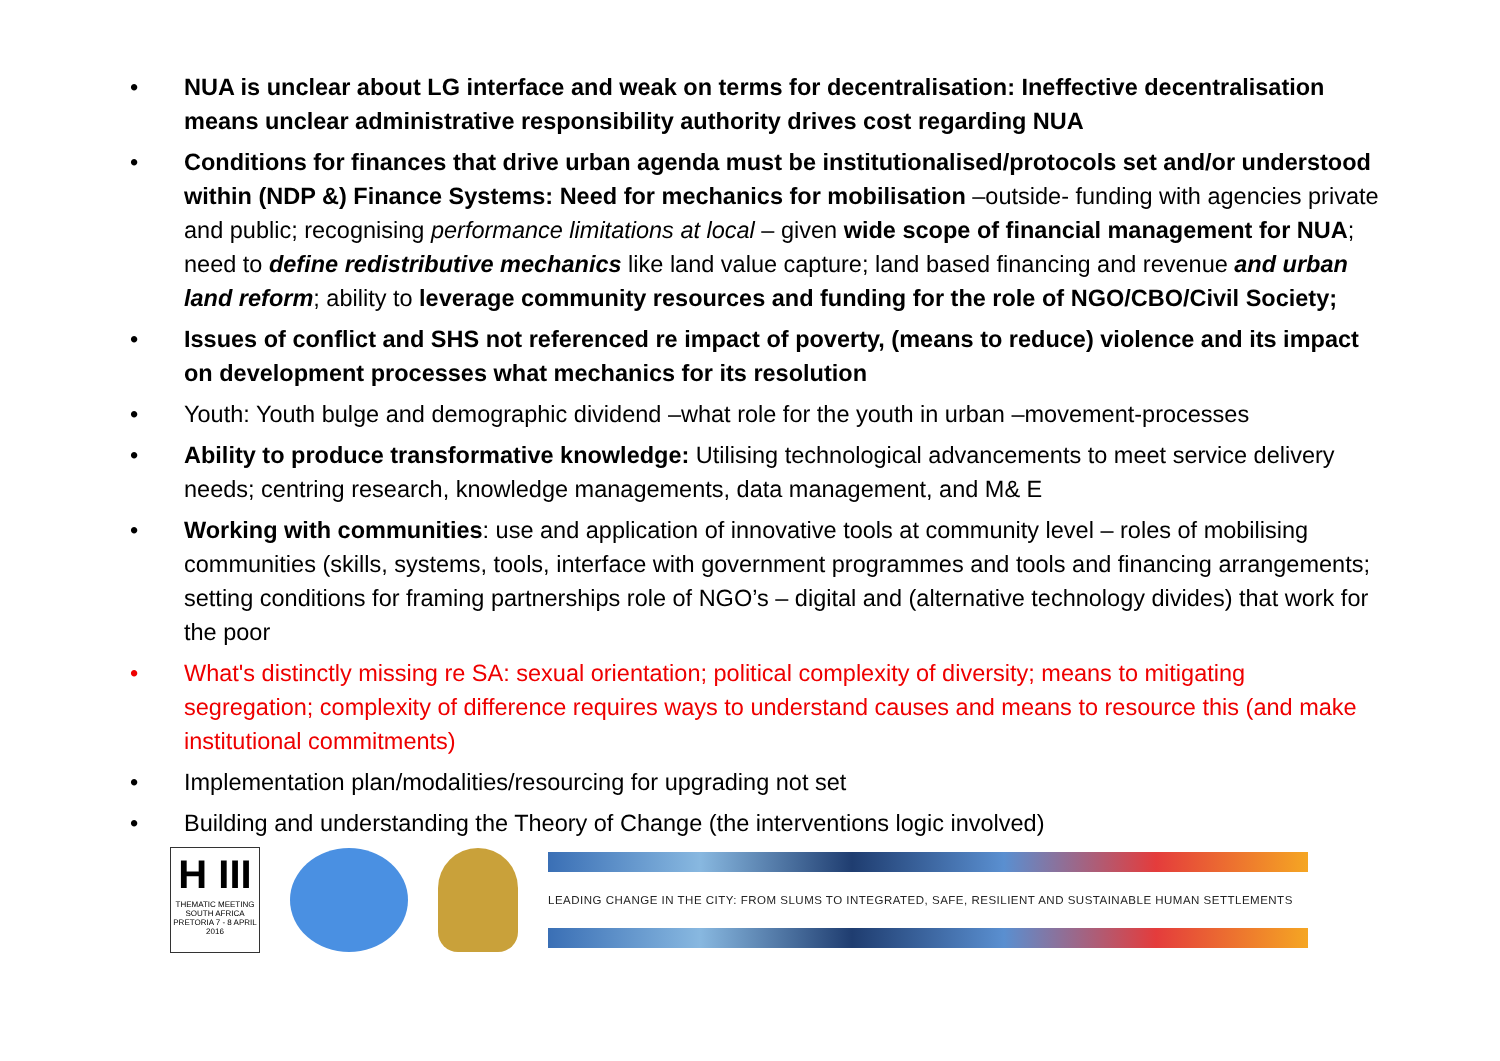• NUA is unclear about LG interface and weak on terms for decentralisation: Ineffective decentralisation means unclear administrative responsibility authority drives cost regarding NUA
• Conditions for finances that drive urban agenda must be institutionalised/protocols set and/or understood within (NDP &) Finance Systems: Need for mechanics for mobilisation –outside- funding with agencies private and public; recognising performance limitations at local – given wide scope of financial management for NUA; need to define redistributive mechanics like land value capture; land based financing and revenue and urban land reform; ability to leverage community resources and funding for the role of NGO/CBO/Civil Society;
• Issues of conflict and SHS not referenced re impact of poverty, (means to reduce) violence and its impact on development processes what mechanics for its resolution
• Youth: Youth bulge and demographic dividend –what role for the youth in urban –movement-processes
• Ability to produce transformative knowledge: Utilising technological advancements to meet service delivery needs; centring research, knowledge managements, data management, and M& E
• Working with communities: use and application of innovative tools at community level – roles of mobilising communities (skills, systems, tools, interface with government programmes and tools and financing arrangements; setting conditions for framing partnerships role of NGO’s – digital and (alternative technology divides) that work for the poor
• What's distinctly missing re SA: sexual orientation; political complexity of diversity; means to mitigating segregation; complexity of difference requires ways to understand causes and means to resource this (and make institutional commitments)
• Implementation plan/modalities/resourcing for upgrading not set
• Building and understanding the Theory of Change (the interventions logic involved)
H III
THEMATIC MEETING
SOUTH AFRICA
PRETORIA 7 - 8 APRIL 2016
LEADING CHANGE IN THE CITY: FROM SLUMS TO INTEGRATED, SAFE, RESILIENT AND SUSTAINABLE HUMAN SETTLEMENTS